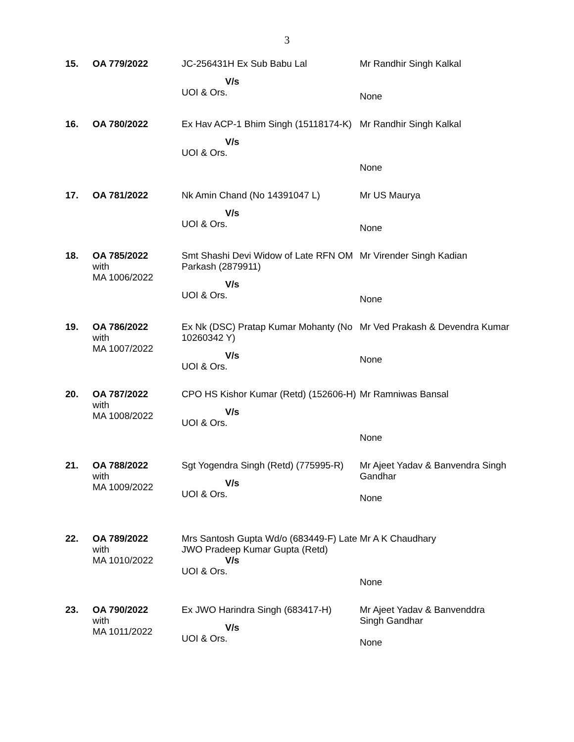3
| 15. | OA 779/2022 | JC-256431H Ex Sub Babu Lal V/s UOI & Ors. | Mr Randhir Singh Kalkal None |
| 16. | OA 780/2022 | Ex Hav ACP-1 Bhim Singh (15118174-K) V/s UOI & Ors. | Mr Randhir Singh Kalkal None |
| 17. | OA 781/2022 | Nk Amin Chand (No 14391047 L) V/s UOI & Ors. | Mr US Maurya None |
| 18. | OA 785/2022 with MA 1006/2022 | Smt Shashi Devi Widow of Late RFN OM Parkash (2879911) V/s UOI & Ors. | Mr Virender Singh Kadian None |
| 19. | OA 786/2022 with MA 1007/2022 | Ex Nk (DSC) Pratap Kumar Mohanty (No 10260342 Y) V/s UOI & Ors. | Mr Ved Prakash & Devendra Kumar None |
| 20. | OA 787/2022 with MA 1008/2022 | CPO HS Kishor Kumar (Retd) (152606-H) V/s UOI & Ors. | Mr Ramniwas Bansal None |
| 21. | OA 788/2022 with MA 1009/2022 | Sgt Yogendra Singh (Retd) (775995-R) V/s UOI & Ors. | Mr Ajeet Yadav & Banvendra Singh Gandhar None |
| 22. | OA 789/2022 with MA 1010/2022 | Mrs Santosh Gupta Wd/o (683449-F) Late JWO Pradeep Kumar Gupta (Retd) V/s UOI & Ors. | Mr A K Chaudhary None |
| 23. | OA 790/2022 with MA 1011/2022 | Ex JWO Harindra Singh (683417-H) V/s UOI & Ors. | Mr Ajeet Yadav & Banvenddra Singh Gandhar None |